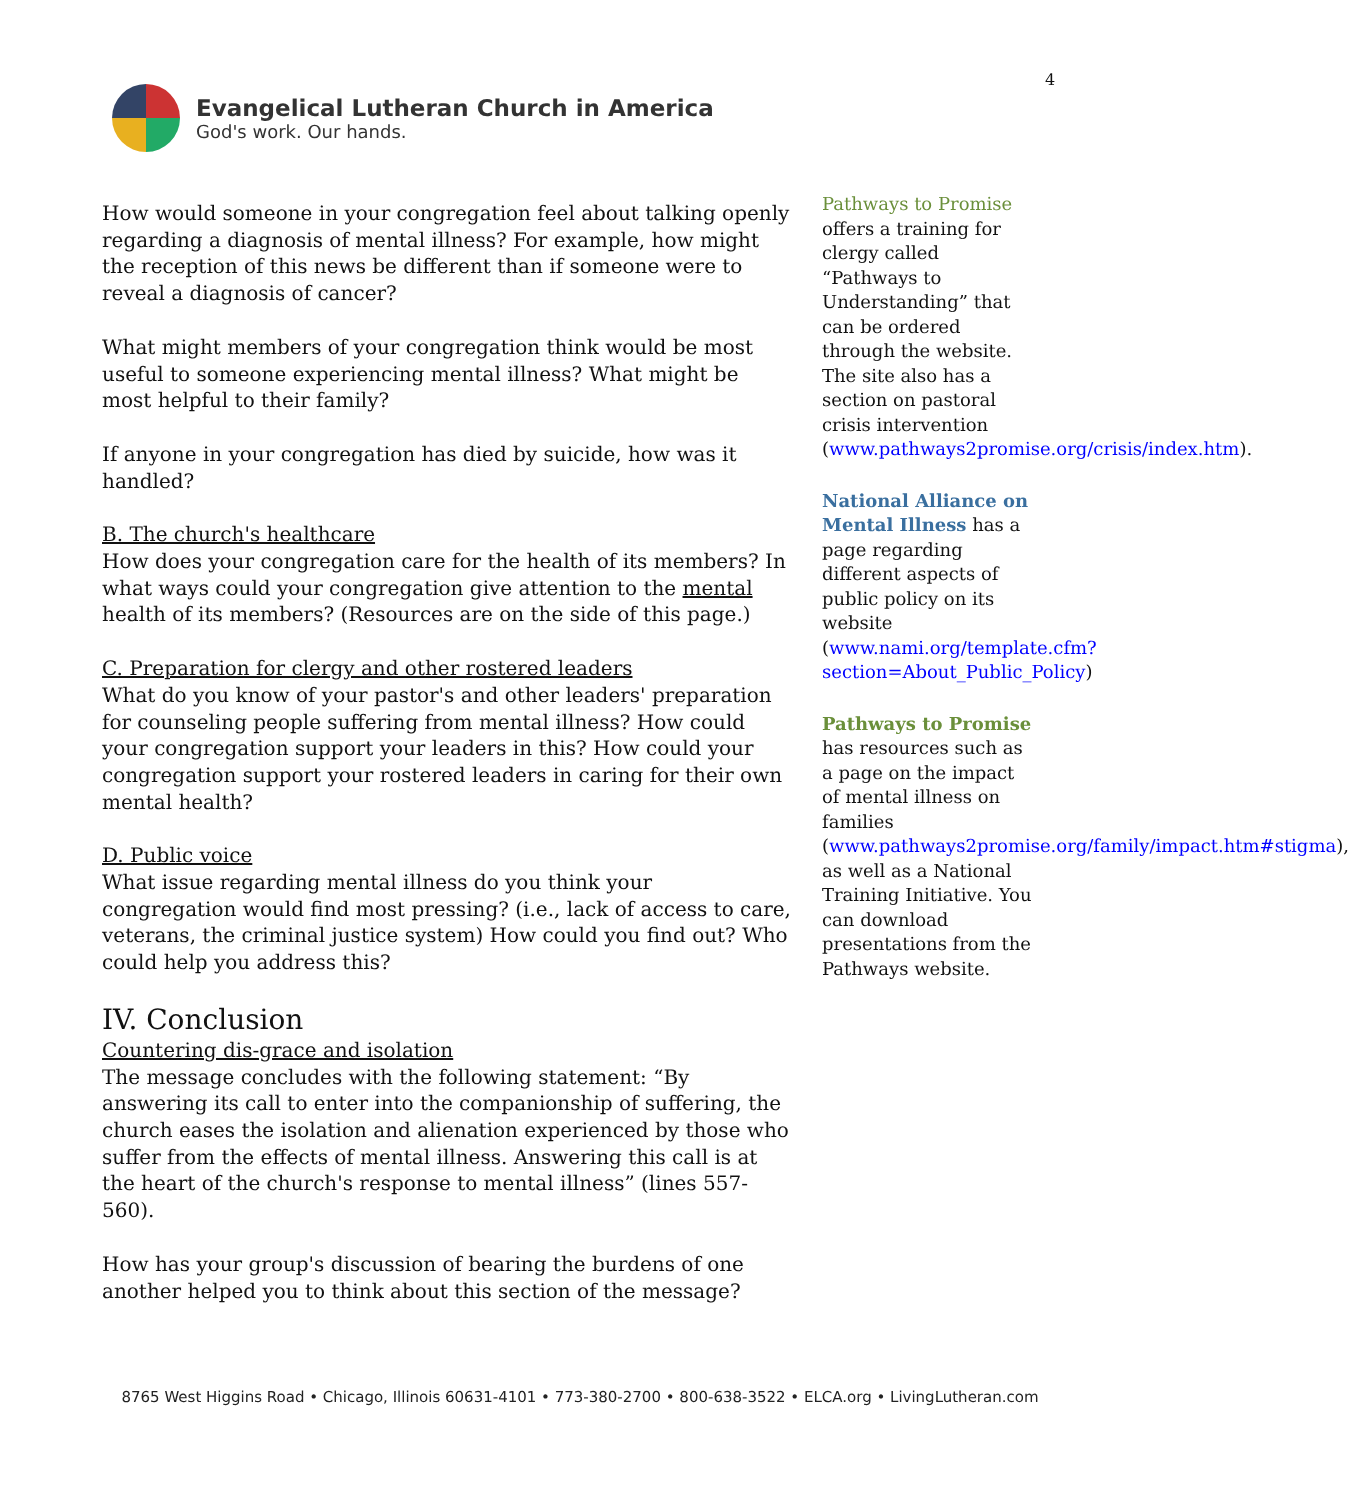4
Evangelical Lutheran Church in America
God's work. Our hands.
How would someone in your congregation feel about talking openly regarding a diagnosis of mental illness? For example, how might the reception of this news be different than if someone were to reveal a diagnosis of cancer?
What might members of your congregation think would be most useful to someone experiencing mental illness? What might be most helpful to their family?
If anyone in your congregation has died by suicide, how was it handled?
B. The church's healthcare
How does your congregation care for the health of its members? In what ways could your congregation give attention to the mental health of its members? (Resources are on the side of this page.)
C. Preparation for clergy and other rostered leaders
What do you know of your pastor's and other leaders' preparation for counseling people suffering from mental illness? How could your congregation support your leaders in this? How could your congregation support your rostered leaders in caring for their own mental health?
D. Public voice
What issue regarding mental illness do you think your congregation would find most pressing? (i.e., lack of access to care, veterans, the criminal justice system) How could you find out? Who could help you address this?
IV. Conclusion
Countering dis-grace and isolation
The message concludes with the following statement: “By answering its call to enter into the companionship of suffering, the church eases the isolation and alienation experienced by those who suffer from the effects of mental illness. Answering this call is at the heart of the church's response to mental illness” (lines 557-560).
How has your group's discussion of bearing the burdens of one another helped you to think about this section of the message?
Pathways to Promise offers a training for clergy called “Pathways to Understanding” that can be ordered through the website. The site also has a section on pastoral crisis intervention (www.pathways2promise.org/crisis/index.htm).
National Alliance on Mental Illness has a page regarding different aspects of public policy on its website (www.nami.org/template.cfm?section=About_Public_Policy)
Pathways to Promise has resources such as a page on the impact of mental illness on families (www.pathways2promise.org/family/impact.htm#stigma), as well as a National Training Initiative. You can download presentations from the Pathways website.
8765 West Higgins Road • Chicago, Illinois 60631-4101 • 773-380-2700 • 800-638-3522 • ELCA.org • LivingLutheran.com